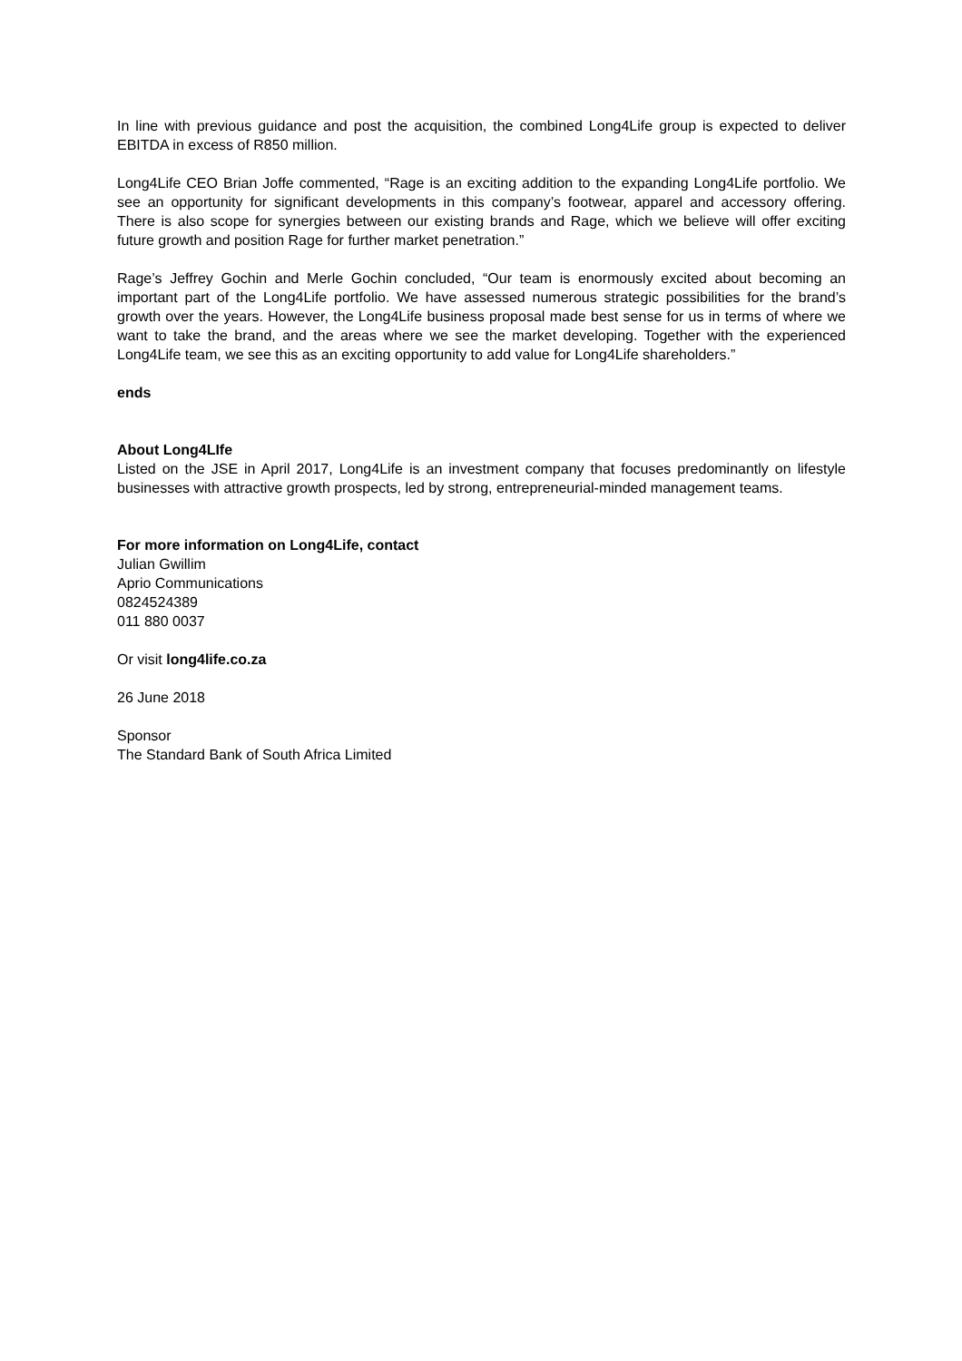In line with previous guidance and post the acquisition, the combined Long4Life group is expected to deliver EBITDA in excess of R850 million.
Long4Life CEO Brian Joffe commented, “Rage is an exciting addition to the expanding Long4Life portfolio. We see an opportunity for significant developments in this company’s footwear, apparel and accessory offering. There is also scope for synergies between our existing brands and Rage, which we believe will offer exciting future growth and position Rage for further market penetration.”
Rage’s Jeffrey Gochin and Merle Gochin concluded, “Our team is enormously excited about becoming an important part of the Long4Life portfolio. We have assessed numerous strategic possibilities for the brand’s growth over the years. However, the Long4Life business proposal made best sense for us in terms of where we want to take the brand, and the areas where we see the market developing. Together with the experienced Long4Life team, we see this as an exciting opportunity to add value for Long4Life shareholders.”
ends
About Long4LIfe
Listed on the JSE in April 2017, Long4Life is an investment company that focuses predominantly on lifestyle businesses with attractive growth prospects, led by strong, entrepreneurial-minded management teams.
For more information on Long4Life, contact
Julian Gwillim
Aprio Communications
0824524389
011 880 0037
Or visit long4life.co.za
26 June 2018
Sponsor
The Standard Bank of South Africa Limited